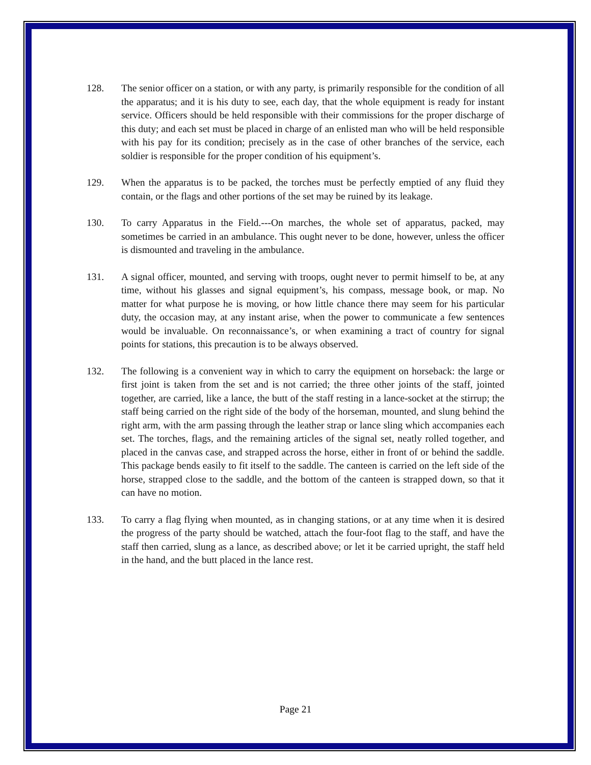128. The senior officer on a station, or with any party, is primarily responsible for the condition of all the apparatus; and it is his duty to see, each day, that the whole equipment is ready for instant service. Officers should be held responsible with their commissions for the proper discharge of this duty; and each set must be placed in charge of an enlisted man who will be held responsible with his pay for its condition; precisely as in the case of other branches of the service, each soldier is responsible for the proper condition of his equipment’s.
129. When the apparatus is to be packed, the torches must be perfectly emptied of any fluid they contain, or the flags and other portions of the set may be ruined by its leakage.
130. To carry Apparatus in the Field.---On marches, the whole set of apparatus, packed, may sometimes be carried in an ambulance. This ought never to be done, however, unless the officer is dismounted and traveling in the ambulance.
131. A signal officer, mounted, and serving with troops, ought never to permit himself to be, at any time, without his glasses and signal equipment’s, his compass, message book, or map. No matter for what purpose he is moving, or how little chance there may seem for his particular duty, the occasion may, at any instant arise, when the power to communicate a few sentences would be invaluable. On reconnaissance’s, or when examining a tract of country for signal points for stations, this precaution is to be always observed.
132. The following is a convenient way in which to carry the equipment on horseback: the large or first joint is taken from the set and is not carried; the three other joints of the staff, jointed together, are carried, like a lance, the butt of the staff resting in a lance-socket at the stirrup; the staff being carried on the right side of the body of the horseman, mounted, and slung behind the right arm, with the arm passing through the leather strap or lance sling which accompanies each set. The torches, flags, and the remaining articles of the signal set, neatly rolled together, and placed in the canvas case, and strapped across the horse, either in front of or behind the saddle. This package bends easily to fit itself to the saddle. The canteen is carried on the left side of the horse, strapped close to the saddle, and the bottom of the canteen is strapped down, so that it can have no motion.
133. To carry a flag flying when mounted, as in changing stations, or at any time when it is desired the progress of the party should be watched, attach the four-foot flag to the staff, and have the staff then carried, slung as a lance, as described above; or let it be carried upright, the staff held in the hand, and the butt placed in the lance rest.
Page 21